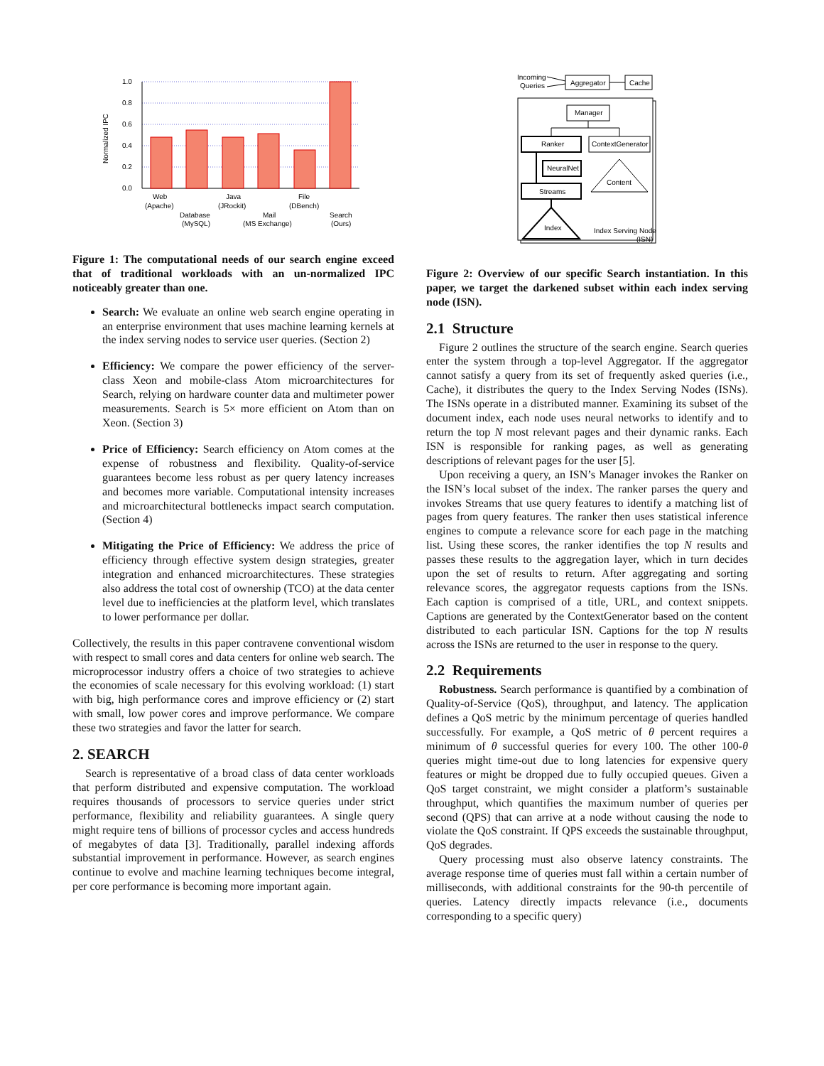Normalized IPC
1.0
0.8
0.6
0.4
0.2
0.0
Web
(Apache)
Database
(MySQL)
Java
(JRockit)
Mail
(MS Exchange)
File
(DBench)
Search
(Ours)
Figure 1: The computational needs of our search engine exceed that of traditional workloads with an un-normalized IPC noticeably greater than one.
Search: We evaluate an online web search engine operating in an enterprise environment that uses machine learning kernels at the index serving nodes to service user queries. (Section 2)
Efficiency: We compare the power efficiency of the server-class Xeon and mobile-class Atom microarchitectures for Search, relying on hardware counter data and multimeter power measurements. Search is 5× more efficient on Atom than on Xeon. (Section 3)
Price of Efficiency: Search efficiency on Atom comes at the expense of robustness and flexibility. Quality-of-service guarantees become less robust as per query latency increases and becomes more variable. Computational intensity increases and microarchitectural bottlenecks impact search computation. (Section 4)
Mitigating the Price of Efficiency: We address the price of efficiency through effective system design strategies, greater integration and enhanced microarchitectures. These strategies also address the total cost of ownership (TCO) at the data center level due to inefficiencies at the platform level, which translates to lower performance per dollar.
Collectively, the results in this paper contravene conventional wisdom with respect to small cores and data centers for online web search. The microprocessor industry offers a choice of two strategies to achieve the economies of scale necessary for this evolving workload: (1) start with big, high performance cores and improve efficiency or (2) start with small, low power cores and improve performance. We compare these two strategies and favor the latter for search.
2. SEARCH
Search is representative of a broad class of data center workloads that perform distributed and expensive computation. The workload requires thousands of processors to service queries under strict performance, flexibility and reliability guarantees. A single query might require tens of billions of processor cycles and access hundreds of megabytes of data [3]. Traditionally, parallel indexing affords substantial improvement in performance. However, as search engines continue to evolve and machine learning techniques become integral, per core performance is becoming more important again.
Incoming
Queries
Aggregator
Cache
Manager
Ranker
ContextGenerator
NeuralNet
Streams
Index
Content
Index Serving Node
(ISN)
Figure 2: Overview of our specific Search instantiation. In this paper, we target the darkened subset within each index serving node (ISN).
2.1 Structure
Figure 2 outlines the structure of the search engine. Search queries enter the system through a top-level Aggregator. If the aggregator cannot satisfy a query from its set of frequently asked queries (i.e., Cache), it distributes the query to the Index Serving Nodes (ISNs). The ISNs operate in a distributed manner. Examining its subset of the document index, each node uses neural networks to identify and to return the top N most relevant pages and their dynamic ranks. Each ISN is responsible for ranking pages, as well as generating descriptions of relevant pages for the user [5].
Upon receiving a query, an ISN’s Manager invokes the Ranker on the ISN’s local subset of the index. The ranker parses the query and invokes Streams that use query features to identify a matching list of pages from query features. The ranker then uses statistical inference engines to compute a relevance score for each page in the matching list. Using these scores, the ranker identifies the top N results and passes these results to the aggregation layer, which in turn decides upon the set of results to return. After aggregating and sorting relevance scores, the aggregator requests captions from the ISNs. Each caption is comprised of a title, URL, and context snippets. Captions are generated by the ContextGenerator based on the content distributed to each particular ISN. Captions for the top N results across the ISNs are returned to the user in response to the query.
2.2 Requirements
Robustness. Search performance is quantified by a combination of Quality-of-Service (QoS), throughput, and latency. The application defines a QoS metric by the minimum percentage of queries handled successfully. For example, a QoS metric of θ percent requires a minimum of θ successful queries for every 100. The other 100-θ queries might time-out due to long latencies for expensive query features or might be dropped due to fully occupied queues. Given a QoS target constraint, we might consider a platform’s sustainable throughput, which quantifies the maximum number of queries per second (QPS) that can arrive at a node without causing the node to violate the QoS constraint. If QPS exceeds the sustainable throughput, QoS degrades.
Query processing must also observe latency constraints. The average response time of queries must fall within a certain number of milliseconds, with additional constraints for the 90-th percentile of queries. Latency directly impacts relevance (i.e., documents corresponding to a specific query)